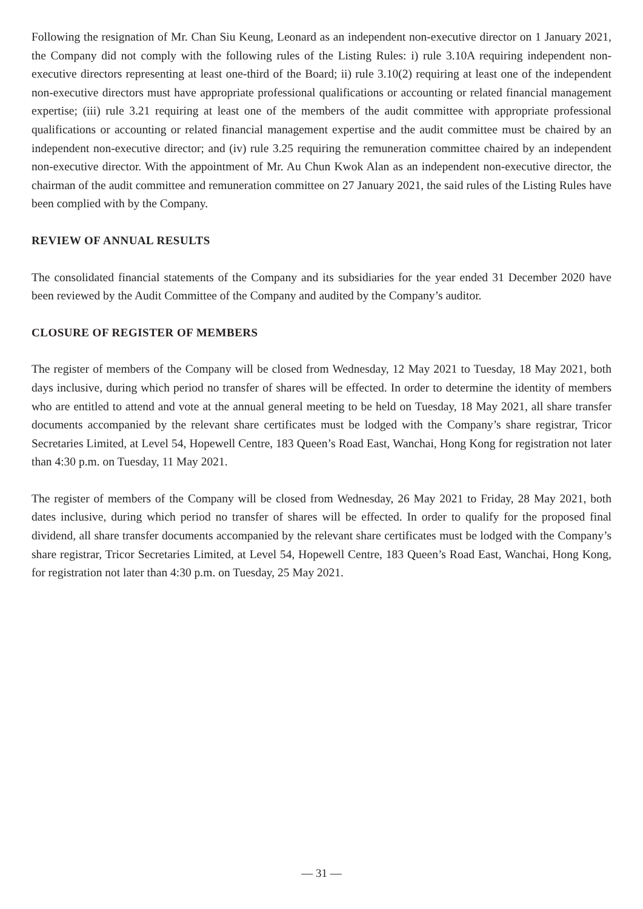Following the resignation of Mr. Chan Siu Keung, Leonard as an independent non-executive director on 1 January 2021, the Company did not comply with the following rules of the Listing Rules: i) rule 3.10A requiring independent non-executive directors representing at least one-third of the Board; ii) rule 3.10(2) requiring at least one of the independent non-executive directors must have appropriate professional qualifications or accounting or related financial management expertise; (iii) rule 3.21 requiring at least one of the members of the audit committee with appropriate professional qualifications or accounting or related financial management expertise and the audit committee must be chaired by an independent non-executive director; and (iv) rule 3.25 requiring the remuneration committee chaired by an independent non-executive director. With the appointment of Mr. Au Chun Kwok Alan as an independent non-executive director, the chairman of the audit committee and remuneration committee on 27 January 2021, the said rules of the Listing Rules have been complied with by the Company.
REVIEW OF ANNUAL RESULTS
The consolidated financial statements of the Company and its subsidiaries for the year ended 31 December 2020 have been reviewed by the Audit Committee of the Company and audited by the Company’s auditor.
CLOSURE OF REGISTER OF MEMBERS
The register of members of the Company will be closed from Wednesday, 12 May 2021 to Tuesday, 18 May 2021, both days inclusive, during which period no transfer of shares will be effected. In order to determine the identity of members who are entitled to attend and vote at the annual general meeting to be held on Tuesday, 18 May 2021, all share transfer documents accompanied by the relevant share certificates must be lodged with the Company’s share registrar, Tricor Secretaries Limited, at Level 54, Hopewell Centre, 183 Queen’s Road East, Wanchai, Hong Kong for registration not later than 4:30 p.m. on Tuesday, 11 May 2021.
The register of members of the Company will be closed from Wednesday, 26 May 2021 to Friday, 28 May 2021, both dates inclusive, during which period no transfer of shares will be effected. In order to qualify for the proposed final dividend, all share transfer documents accompanied by the relevant share certificates must be lodged with the Company’s share registrar, Tricor Secretaries Limited, at Level 54, Hopewell Centre, 183 Queen’s Road East, Wanchai, Hong Kong, for registration not later than 4:30 p.m. on Tuesday, 25 May 2021.
— 31 —